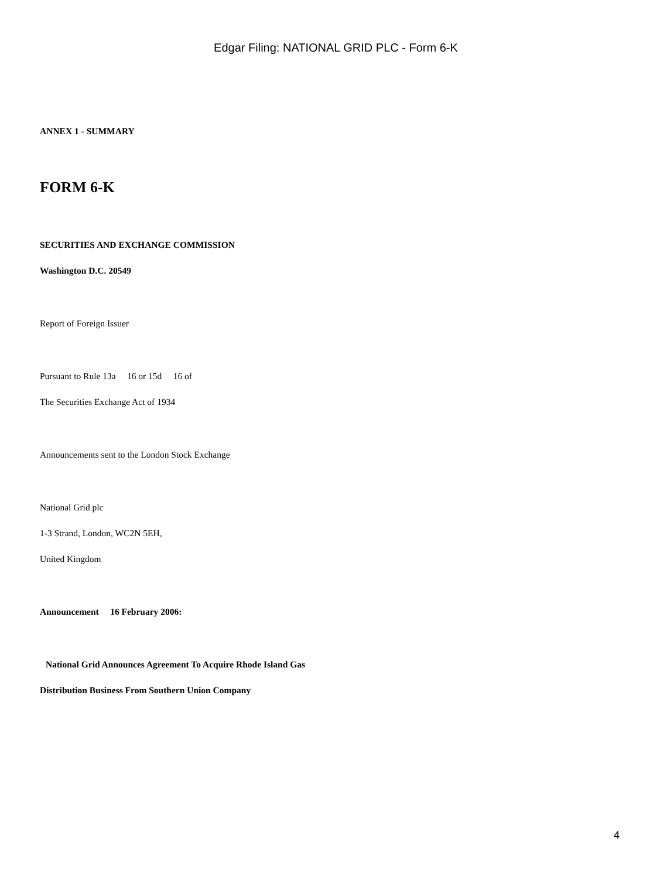Edgar Filing: NATIONAL GRID PLC - Form 6-K
ANNEX 1 - SUMMARY
FORM 6-K
SECURITIES AND EXCHANGE COMMISSION
Washington D.C. 20549
Report of Foreign Issuer
Pursuant to Rule 13a 16 or 15d 16 of
The Securities Exchange Act of 1934
Announcements sent to the London Stock Exchange
National Grid plc
1-3 Strand, London, WC2N 5EH,
United Kingdom
Announcement 16 February 2006:
National Grid Announces Agreement To Acquire Rhode Island Gas
Distribution Business From Southern Union Company
4